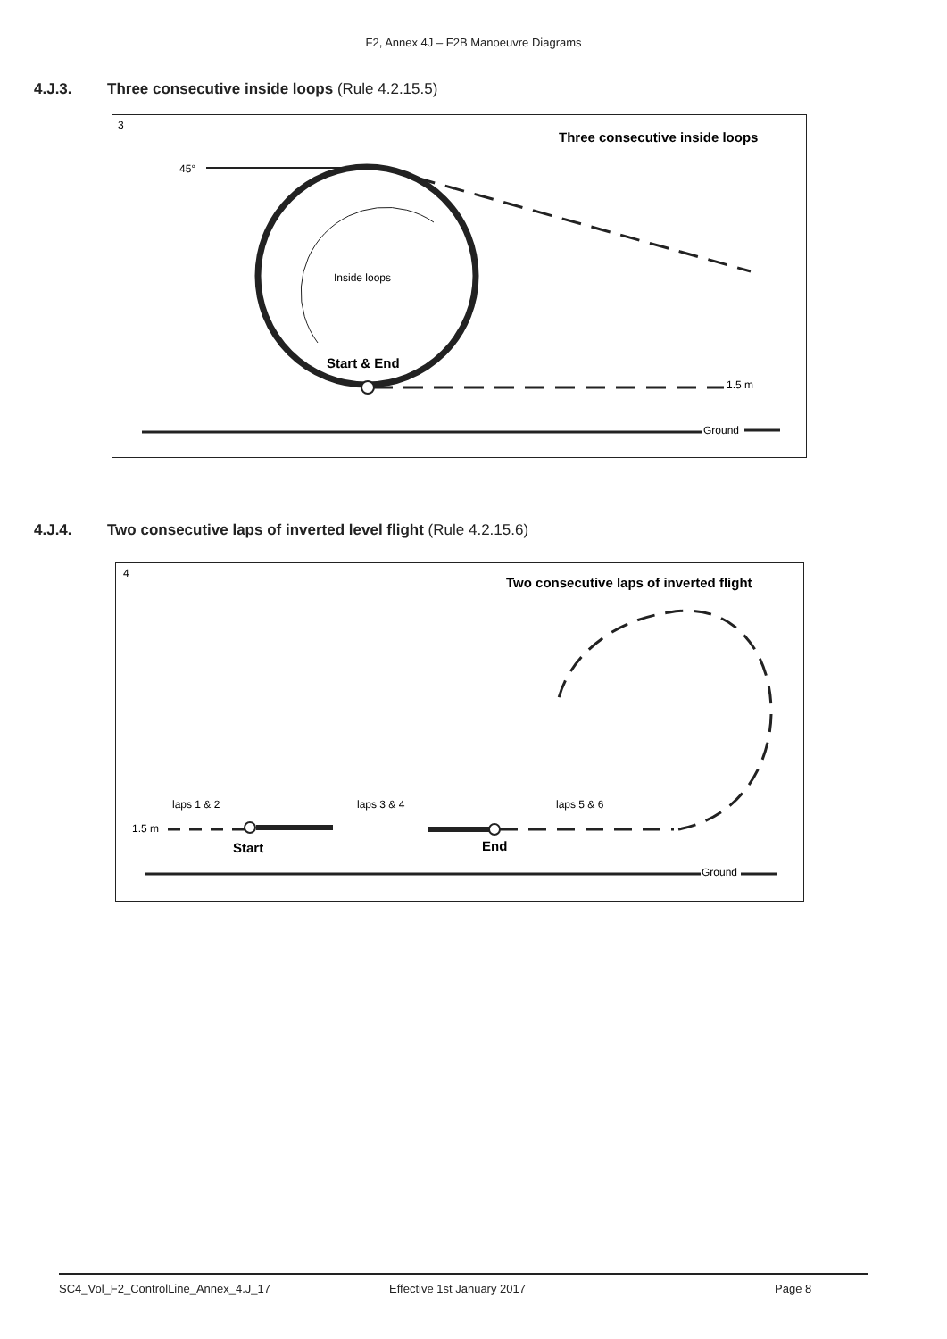F2, Annex 4J – F2B Manoeuvre Diagrams
4.J.3. Three consecutive inside loops (Rule 4.2.15.5)
3
Three consecutive inside loops
45°
Inside loops
Start & End
1.5 m
Ground
4.J.4. Two consecutive laps of inverted level flight (Rule 4.2.15.6)
4
Two consecutive laps of inverted flight
laps 1 & 2
laps 3 & 4
laps 5 & 6
1.5 m
Start
End
Ground
SC4_Vol_F2_ControlLine_Annex_4.J_17 Effective 1st January 2017 Page 8